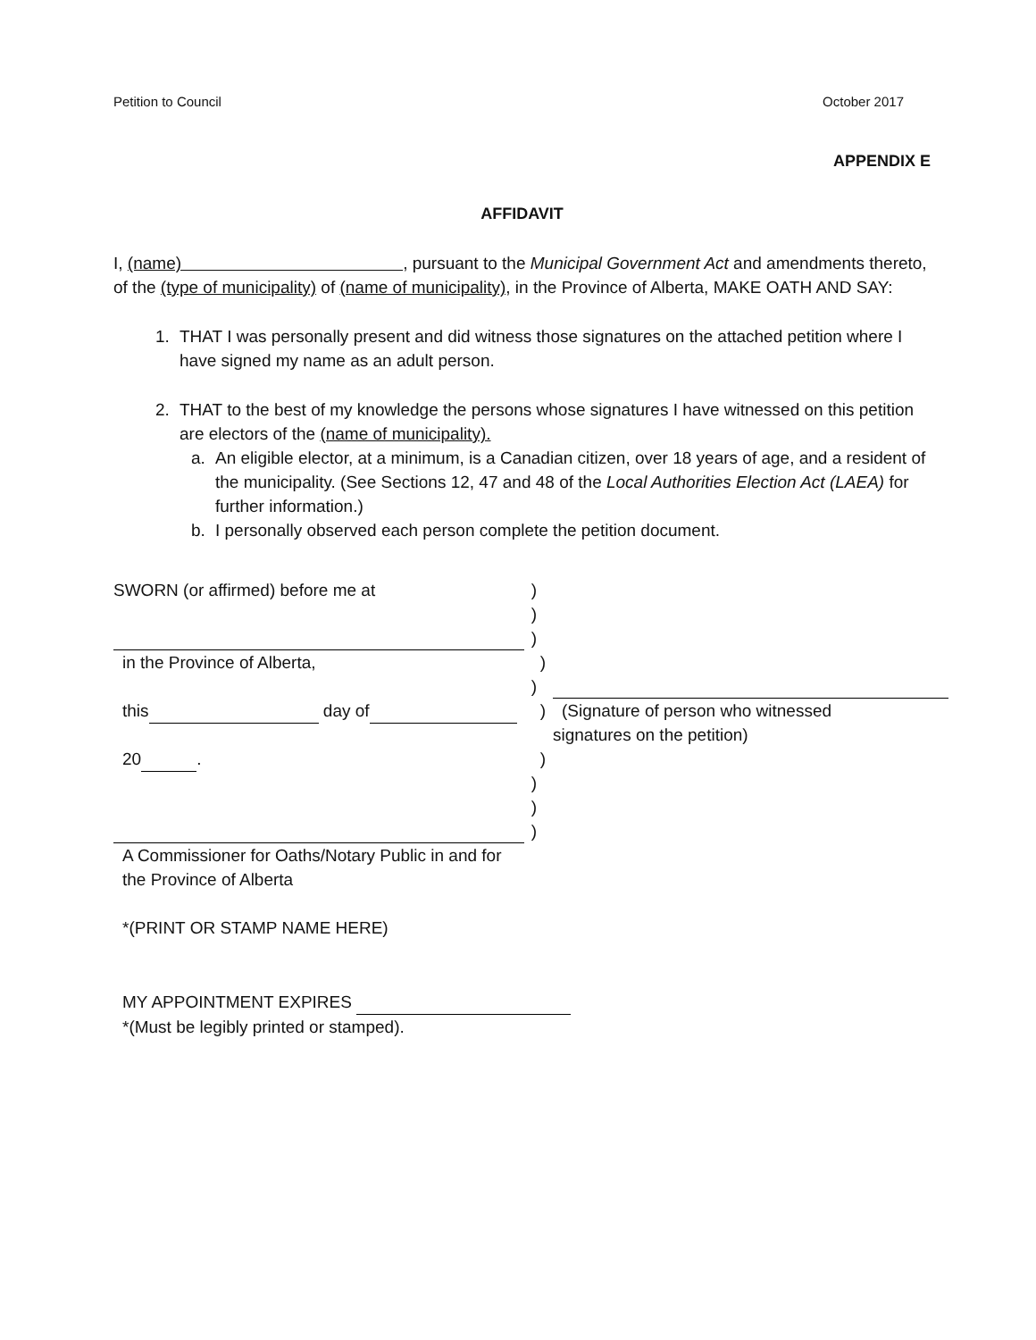Petition to Council October 2017
APPENDIX E
AFFIDAVIT
I, (name) , pursuant to the Municipal Government Act and amendments thereto, of the (type of municipality) of (name of municipality), in the Province of Alberta, MAKE OATH AND SAY:
1. THAT I was personally present and did witness those signatures on the attached petition where I have signed my name as an adult person.
2. THAT to the best of my knowledge the persons whose signatures I have witnessed on this petition are electors of the (name of municipality).
a. An eligible elector, at a minimum, is a Canadian citizen, over 18 years of age, and a resident of the municipality. (See Sections 12, 47 and 48 of the Local Authorities Election Act (LAEA) for further information.)
b. I personally observed each person complete the petition document.
SWORN (or affirmed) before me at )
)
)
in the Province of Alberta, )
)
this day of ) (Signature of person who witnessed
signatures on the petition)
20 . )
)
)
)
A Commissioner for Oaths/Notary Public in and for the Province of Alberta
*(PRINT OR STAMP NAME HERE)
MY APPOINTMENT EXPIRES
*(Must be legibly printed or stamped).